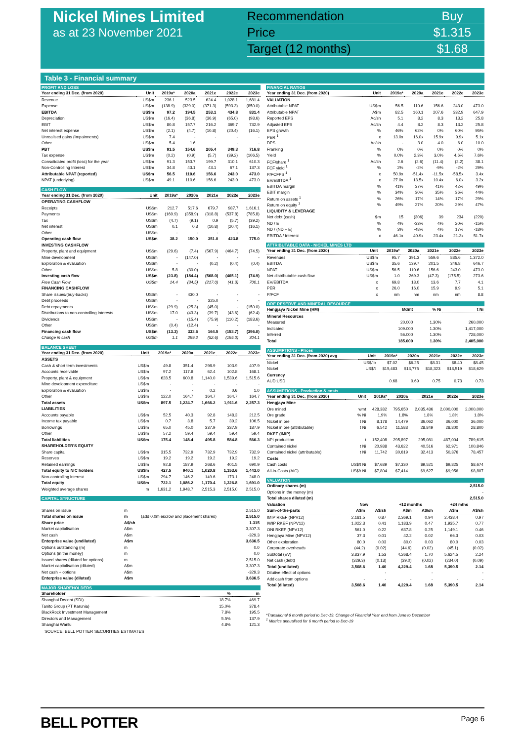Nickel Mines Limited
as at 23 November 2021
Recommendation Buy
Price $1.315
Target (12 months) $1.68
Table 3 - Financial summary
| PROFIT AND LOSS | | | | | | |
| Year ending 31 Dec. (from 2020) | Unit | 2019a* | 2020a | 2021e | 2022e | 2023e |
| Revenue | US$m | 236.1 | 523.5 | 624.4 | 1,028.1 | 1,681.4 |
| Expense | US$m | (138.9) | (329.0) | (371.3) | (593.3) | (850.0) |
| EBITDA | US$m | 97.2 | 194.5 | 253.1 | 434.8 | 831.4 |
| Depreciation | US$m | (16.4) | (36.8) | (36.9) | (65.0) | (98.6) |
| EBIT | US$m | 80.8 | 157.7 | 216.2 | 369.7 | 732.9 |
| Net interest expense | US$m | (2.1) | (4.7) | (10.8) | (20.4) | (16.1) |
| Unrealised gains (Impairments) | US$m | 7.4 | - | - | - | - |
| Other | US$m | 5.4 | 1.6 | - | - | - |
| PBT | US$m | 91.5 | 154.6 | 205.4 | 349.3 | 716.8 |
| Tax expense | US$m | (0.2) | (0.9) | (5.7) | (39.2) | (106.5) |
| Consolidated profit (loss) for the year | US$m | 91.3 | 153.7 | 199.7 | 310.1 | 610.3 |
| Non-Controlling Interest | US$m | 34.8 | 43.1 | 43.1 | 67.1 | 137.3 |
| Attributable NPAT (reported) | US$m | 56.5 | 110.6 | 156.6 | 243.0 | 473.0 |
| NPAT (underlying) | US$m | 49.1 | 110.6 | 156.6 | 243.0 | 473.0 |
| CASH FLOW | | | | | | |
| Year ending 31 Dec. (from 2020) | Unit | 2019a* | 2020a | 2021e | 2022e | 2023e |
| OPERATING CASHFLOW | | | | | | |
| Receipts | US$m | 212.7 | 517.6 | 679.7 | 987.7 | 1,616.1 |
| Payments | US$m | (169.9) | (358.9) | (318.8) | (537.8) | (785.8) |
| Tax | US$m | (4.7) | (9.1) | 0.9 | (5.7) | (39.2) |
| Net interest | US$m | 0.1 | 0.3 | (10.8) | (20.4) | (16.1) |
| Other | US$m | - | - | - | - | - |
| Operating cash flow | US$m | 38.2 | 150.0 | 351.0 | 423.8 | 775.0 |
| INVESTING CASHFLOW | | | | | | |
| Property, plant and equipment | US$m | (29.6) | (7.4) | (567.9) | (464.7) | (74.5) |
| Mine development | US$m | - | (147.0) | - | - | - |
| Exploration & evaluation | US$m | - | - | (0.2) | (0.4) | (0.4) |
| Other | US$m | 5.8 | (30.0) | - | - | - |
| Investing cash flow | US$m | (23.8) | (184.4) | (568.0) | (465.1) | (74.9) |
| Free Cash Flow | US$m | 14.4 | (34.5) | (217.0) | (41.3) | 700.1 |
| FINANCING CASHFLOW | | | | | | |
| Share issues/(buy-backs) | US$m | - | 430.0 | - | - | - |
| Debt proceeds | US$m | - | - | 325.0 | - | - |
| Debt repayments | US$m | (29.9) | (25.3) | (45.0) | - | (150.0) |
| Distributions to non-controlling interests | US$m | 17.0 | (43.3) | (39.7) | (43.6) | (62.4) |
| Dividends | US$m | - | (15.4) | (75.9) | (110.2) | (183.6) |
| Other | US$m | (0.4) | (12.4) | - | - | - |
| Financing cash flow | US$m | (13.3) | 333.6 | 164.5 | (153.7) | (396.0) |
| Change in cash | US$m | 1.1 | 299.2 | (52.6) | (195.0) | 304.1 |
| BALANCE SHEET | | | | | | |
| Year ending 31 Dec. (from 2020) | Unit | 2019a* | 2020a | 2021e | 2022e | 2023e |
| ASSETS | | | | | | |
| Cash & short term investments | US$m | 49.8 | 351.4 | 298.9 | 103.9 | 407.9 |
| Accounts receivable | US$m | 97.2 | 117.8 | 62.4 | 102.8 | 168.1 |
| Property, plant & equipment | US$m | 628.5 | 600.8 | 1,140.0 | 1,539.6 | 1,515.6 |
| Mine development expenditure | US$m | - | - | - | - | - |
| Exploration & evaluation | US$m | - | - | 0.2 | 0.6 | 1.0 |
| Other | US$m | 122.0 | 164.7 | 164.7 | 164.7 | 164.7 |
| Total assets | US$m | 897.5 | 1,234.7 | 1,666.2 | 1,911.6 | 2,257.3 |
| LIABILITIES | | | | | | |
| Accounts payable | US$m | 52.5 | 40.3 | 92.8 | 148.3 | 212.5 |
| Income tax payable | US$m | 0.7 | 3.8 | 5.7 | 39.2 | 106.5 |
| Borrowings | US$m | 65.0 | 45.0 | 337.9 | 337.9 | 187.9 |
| Other | US$m | 57.2 | 59.4 | 59.4 | 59.4 | 59.4 |
| Total liabilities | US$m | 175.4 | 148.4 | 495.8 | 584.8 | 566.3 |
| SHAREHOLDER'S EQUITY | | | | | | |
| Share capital | US$m | 315.5 | 732.9 | 732.9 | 732.9 | 732.9 |
| Reserves | US$m | 19.2 | 19.2 | 19.2 | 19.2 | 19.2 |
| Retained earnings | US$m | 92.8 | 187.9 | 268.6 | 401.5 | 690.9 |
| Total equity to NIC holders | US$m | 427.5 | 940.1 | 1,020.8 | 1,153.6 | 1,443.0 |
| Non-controlling interest | US$m | 294.7 | 146.2 | 149.6 | 173.1 | 248.0 |
| Total equity | US$m | 722.1 | 1,086.2 | 1,170.4 | 1,326.8 | 1,691.0 |
| Weighted average shares | m | 1,631.2 | 1,948.7 | 2,515.3 | 2,515.0 | 2,515.0 |
| CAPITAL STRUCTURE | | | |
| Shares on issue | m | | 2,515.0 |
| Total shares on issue | m | (add 0.0m escrow and placement shares) | 2,515.0 |
| Share price | A$/sh | | 1.315 |
| Market capitalisation | A$m | | 3,307.3 |
| Net cash | A$m | | -329.3 |
| Enterprise value (undiluted) | A$m | | 3,636.5 |
| Options outstanding (m) | m | | 0.0 |
| Options (in the money) | m | | 0.0 |
| Issued shares (diluted for options) | m | | 2,515.0 |
| Market capitalisation (diluted) | A$m | | 3,307.3 |
| Net cash + options | A$m | | -329.3 |
| Enterprise value (diluted) | A$m | | 3,636.5 |
| MAJOR SHAREHOLDERS | | |
| Shareholder | % | m |
| Shanghai Decent (SDI) | 18.7% | 469.7 |
| Tanito Group (PT Karunia) | 15.0% | 378.4 |
| BlackRock Investment Management | 7.8% | 195.5 |
| Directors and Management | 5.5% | 137.9 |
| Shanghai Wanlu | 4.8% | 121.3 |
SOURCE: BELL POTTER SECURITIES ESTIMATES
| FINANCIAL RATIOS | | | | | | |
| Year ending 31 Dec. (from 2020) | Unit | 2019a* | 2020a | 2021e | 2022e | 2023e |
| VALUATION | | | | | | |
| Attributable NPAT | US$m | 56.5 | 110.6 | 156.6 | 243.0 | 473.0 |
| Attributable NPAT | A$m | 82.5 | 160.1 | 207.6 | 332.9 | 647.9 |
| Reported EPS | Ac/sh | 5.1 | 8.2 | 8.3 | 13.2 | 25.8 |
| Adjusted EPS | Ac/sh | 4.4 | 8.2 | 8.3 | 13.2 | 25.8 |
| EPS growth | % | 46% | 62% | 0% | 60% | 95% |
| PER <sup>1</sup> | x | 13.0x | 16.0x | 15.9x | 9.9x | 5.1x |
| DPS | Ac/sh | - | 3.0 | 4.0 | 6.0 | 10.0 |
| Franking | % | 0% | 0% | 0% | 0% | 0% |
| Yield | % | 0.0% | 2.3% | 3.0% | 4.6% | 7.6% |
| FCF/share <sup>1</sup> | Ac/sh | 2.6 | (2.6) | (11.4) | (2.2) | 38.1 |
| FCF yield <sup>1</sup> | % | 2% | -2% | -9% | -2% | 29% |
| P/FCFPS <sup>1</sup> | x | 50.9x | -51.4x | -11.5x | -58.5x | 3.4x |
| EV/EBITDA <sup>1</sup> | x | 27.0x | 13.5x | 10.4x | 6.0x | 3.2x |
| EBITDA margin | % | 41% | 37% | 41% | 42% | 49% |
| EBIT margin | % | 34% | 30% | 35% | 36% | 44% |
| Return on assets <sup>1</sup> | % | 26% | 17% | 14% | 17% | 29% |
| Return on equity <sup>1</sup> | % | 49% | 27% | 20% | 29% | 47% |
| LIQUIDITY & LEVERAGE | | | | | | |
| Net debt (cash) | $m | 15 | (306) | 39 | 234 | (220) |
| ND / E | % | 4% | -33% | 4% | 20% | -15% |
| ND / (ND + E) | % | 3% | -48% | 4% | 17% | -18% |
| EBITDA / Interest | x | 46.1x | 40.9x | 23.4x | 21.3x | 51.7x |
| ATTRIBUTABLE DATA - NICKEL MINES LTD | | | | | | |
| Year ending 31 Dec. (from 2020) | Unit | 2019a* | 2020a | 2021e | 2022e | 2023e |
| Revenues | US$m | 95.7 | 391.3 | 559.6 | 885.6 | 1,372.0 |
| EBITDA | US$m | 35.6 | 139.7 | 201.5 | 346.8 | 646.7 |
| NPAT | US$m | 56.5 | 110.6 | 156.6 | 243.0 | 473.0 |
| Net distributable cash flow | US$m | 1.0 | 269.3 | (47.3) | (175.5) | 273.6 |
| EV/EBITDA | x | 69.8 | 18.0 | 13.6 | 7.7 | 4.1 |
| PER | x | 26.0 | 16.0 | 15.9 | 9.9 | 5.1 |
| P/FCF | x | nm | nm | nm | nm | 8.8 |
| ORE RESERVE AND MINERAL RESOURCE | | | |
| Hengjaya Nickel Mine (HM) | Mdmt | % Ni | t Ni |
| Mineral Resources | | | |
| Measured | 20.000 | 1.30% | 260,000 |
| Indicated | 109.000 | 1.30% | 1,417,000 |
| Inferred | 56.000 | 1.30% | 728,000 |
| Total | 185.000 | 1.30% | 2,405,000 |
| ASSUMPTIONS - Prices | | | | | | |
| Year ending 31 Dec. (from 2020) avg | Unit | 2019a* | 2020a | 2021e | 2022e | 2023e |
| Nickel | US$/lb | $7.02 | $6.25 | $8.31 | $8.40 | $8.45 |
| Nickel | US$/t | $15,483 | $13,775 | $18,323 | $18,519 | $18,629 |
| Currency | | | | | | |
| AUD:USD | | 0.68 | 0.69 | 0.75 | 0.73 | 0.73 |
| ASSUMPTIONS - Production & costs | | | | | | |
| Year ending 31 Dec. (from 2020) | Unit | 2019a* | 2020a | 2021e | 2022e | 2023e |
| Hengjaya Mine | | | | | | |
| Ore mined | wmt | 428,382 | 795,650 | 2,035,486 | 2,000,000 | 2,000,000 |
| Ore grade | % Ni | 1.9% | 1.8% | 1.8% | 1.8% | 1.8% |
| Nickel in ore | t Ni | 8,178 | 14,479 | 36,062 | 36,000 | 36,000 |
| Nickel in ore (attributable) | t Ni | 6,542 | 11,583 | 28,849 | 28,800 | 28,800 |
| RKEF (IMIP) | | | | | | |
| NPI production | t | 152,408 | 295,897 | 295,081 | 487,004 | 789,615 |
| Contained nickel | t Ni | 20,988 | 43,622 | 40,516 | 62,971 | 100,846 |
| Contained nickel (attributable) | t Ni | 11,742 | 30,619 | 32,413 | 50,376 | 78,457 |
| Costs | | | | | | |
| Cash costs | US$/t Ni | $7,689 | $7,330 | $9,521 | $9,825 | $8,674 |
| All-in-Costs (AIC) | US$/t Ni | $7,804 | $7,414 | $9,627 | $9,956 | $8,807 |
| VALUATION | | | | | | |
| Ordinary shares (m) | | | | | | 2,515.0 |
| Options in the money (m) | | | | | | - |
| Total shares diluted (m) | | | | | | 2,515.0 |
| Valuation | Now | | +12 months | | +24 mths | |
| Sum-of-the-parts | A$m | A$/sh | A$m | A$/sh | A$m | A$/sh |
| IMIP RKEF (NPV12) | 2,181.5 | 0.87 | 2,369.1 | 0.94 | 2,438.4 | 0.97 |
| IWIP RKEF (NPV12) | 1,022.3 | 0.41 | 1,183.9 | 0.47 | 1,935.7 | 0.77 |
| ONI RKEF (NPV12) | 561.0 | 0.22 | 637.8 | 0.25 | 1,149.1 | 0.46 |
| Hengjaya Mine (NPV12) | 37.3 | 0.01 | 42.2 | 0.02 | 66.3 | 0.03 |
| Other exploration | 80.0 | 0.03 | 80.0 | 0.03 | 80.0 | 0.03 |
| Corporate overheads | (44.2) | (0.02) | (44.6) | (0.02) | (45.1) | (0.02) |
| Subtotal (EV) | 3,837.9 | 1.53 | 4,268.4 | 1.70 | 5,624.5 | 2.24 |
| Net cash (debt) | (329.3) | (0.13) | (39.0) | (0.02) | (234.0) | (0.09) |
| Total (undiluted) | 3,508.6 | 1.40 | 4,229.4 | 1.68 | 5,390.5 | 2.14 |
| Dilutive effect of options | | - | | - | | - |
| Add cash from options | - | - | - | - | - | - |
| Total (diluted) | 3,508.6 | 1.40 | 4,229.4 | 1.68 | 5,390.5 | 2.14 |
*Transitional 6 month period to Dec-19. Change of Financial Year end from June to December
<sup>1</sup> Metrics annualised for 6 month period to Dec-19
BELL POTTER
Page 6